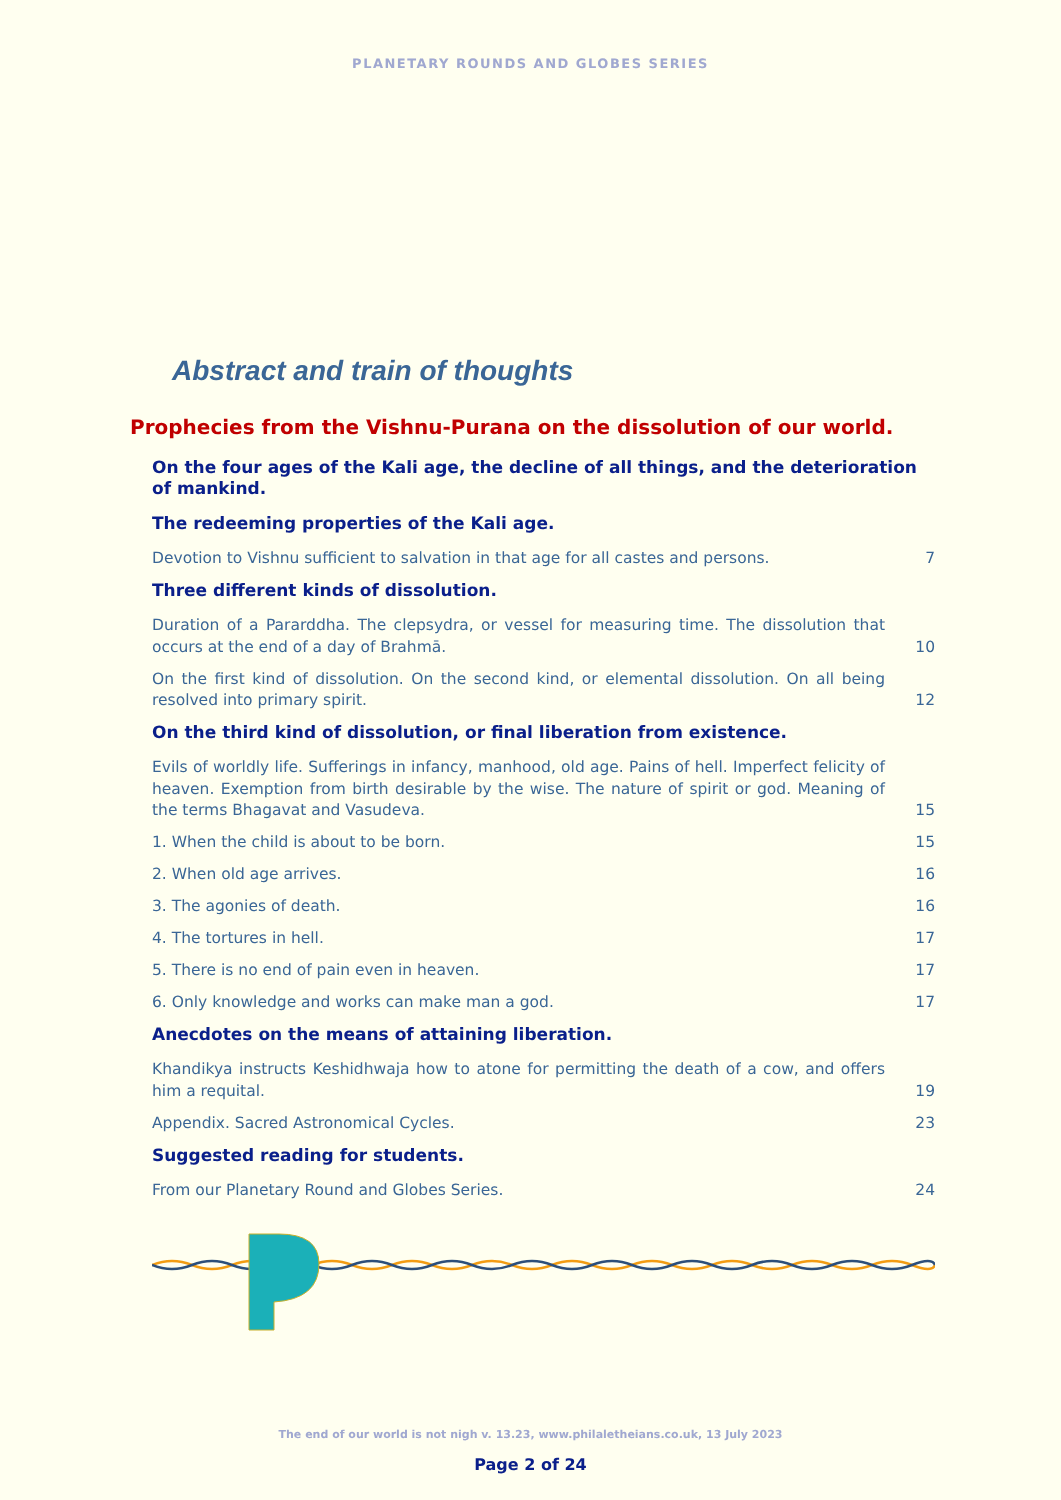PLANETARY ROUNDS AND GLOBES SERIES
Abstract and train of thoughts
Prophecies from the Vishnu-Purana on the dissolution of our world.
On the four ages of the Kali age, the decline of all things, and the deterioration of mankind.
The redeeming properties of the Kali age.
Devotion to Vishnu sufficient to salvation in that age for all castes and persons. 7
Three different kinds of dissolution.
Duration of a Pararddha. The clepsydra, or vessel for measuring time. The dissolution that occurs at the end of a day of Brahmā. 10
On the first kind of dissolution. On the second kind, or elemental dissolution. On all being resolved into primary spirit. 12
On the third kind of dissolution, or final liberation from existence.
Evils of worldly life. Sufferings in infancy, manhood, old age. Pains of hell. Imperfect felicity of heaven. Exemption from birth desirable by the wise. The nature of spirit or god. Meaning of the terms Bhagavat and Vasudeva. 15
1. When the child is about to be born. 15
2. When old age arrives. 16
3. The agonies of death. 16
4. The tortures in hell. 17
5. There is no end of pain even in heaven. 17
6. Only knowledge and works can make man a god. 17
Anecdotes on the means of attaining liberation.
Khandikya instructs Keshidhwaja how to atone for permitting the death of a cow, and offers him a requital. 19
Appendix. Sacred Astronomical Cycles. 23
Suggested reading for students.
From our Planetary Round and Globes Series. 24
The end of our world is not nigh v. 13.23, www.philaletheians.co.uk, 13 July 2023
Page 2 of 24